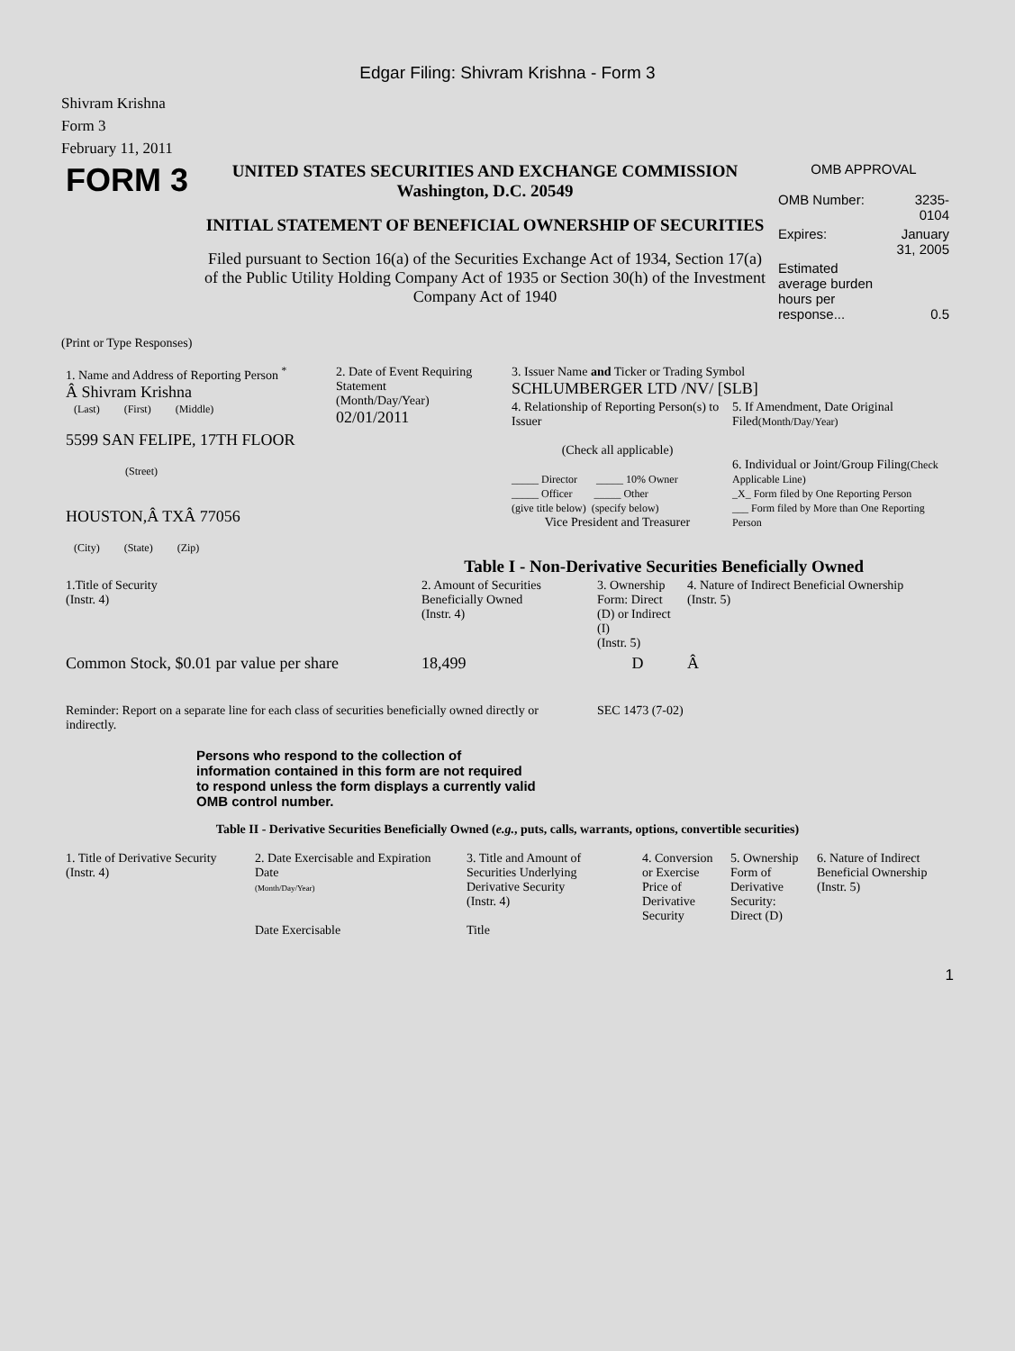Edgar Filing: Shivram Krishna - Form 3
Shivram Krishna
Form 3
February 11, 2011
| FORM 3 | UNITED STATES SECURITIES AND EXCHANGE COMMISSION Washington, D.C. 20549 INITIAL STATEMENT OF BENEFICIAL OWNERSHIP OF SECURITIES Filed pursuant to Section 16(a) of the Securities Exchange Act of 1934, Section 17(a) of the Public Utility Holding Company Act of 1935 or Section 30(h) of the Investment Company Act of 1940 | OMB APPROVAL / OMB Number: / 3235-0104 / / Expires: / January 31, 2005 / / Estimated average burden hours per response... / 0.5 / |
(Print or Type Responses)
| 1. Name and Address of Reporting Person <sup>*</sup> Â Shivram Krishna (Last) (First) (Middle) 5599 SAN FELIPE, 17TH FLOOR (Street) HOUSTON,Â TXÂ 77056 (City) (State) (Zip) | 2. Date of Event Requiring Statement (Month/Day/Year) 02/01/2011 | 3. Issuer Name and Ticker or Trading Symbol SCHLUMBERGER LTD /NV/ [SLB] / 4. Relationship of Reporting Person(s) to Issuer (Check all applicable) _____ Director _____ 10% Owner _____ Officer _____ Other (give title below) (specify below) Vice President and Treasurer / 5. If Amendment, Date Original Filed (Month/Day/Year) 6. Individual or Joint/Group Filing (Check Applicable Line) _X_ Form filed by One Reporting Person ___ Form filed by More than One Reporting Person / |
Table I - Non-Derivative Securities Beneficially Owned
| 1.Title of Security (Instr. 4) | 2. Amount of Securities Beneficially Owned (Instr. 4) | 3. Ownership Form: Direct (D) or Indirect (I) (Instr. 5) | 4. Nature of Indirect Beneficial Ownership (Instr. 5) |
| --- | --- | --- | --- |
| Common Stock, $0.01 par value per share | 18,499 | D | Â |
| Reminder: Report on a separate line for each class of securities beneficially owned directly or indirectly. | SEC 1473 (7-02) |
Persons who respond to the collection of information contained in this form are not required to respond unless the form displays a currently valid OMB control number.
Table II - Derivative Securities Beneficially Owned (e.g., puts, calls, warrants, options, convertible securities)
| 1. Title of Derivative Security (Instr. 4) | 2. Date Exercisable and Expiration Date (Month/Day/Year) Date Exercisable | 3. Title and Amount of Securities Underlying Derivative Security (Instr. 4) Title | 4. Conversion or Exercise Price of Derivative Security | 5. Ownership Form of Derivative Security: Direct (D) | 6. Nature of Indirect Beneficial Ownership (Instr. 5) |
| --- | --- | --- | --- | --- | --- |
1